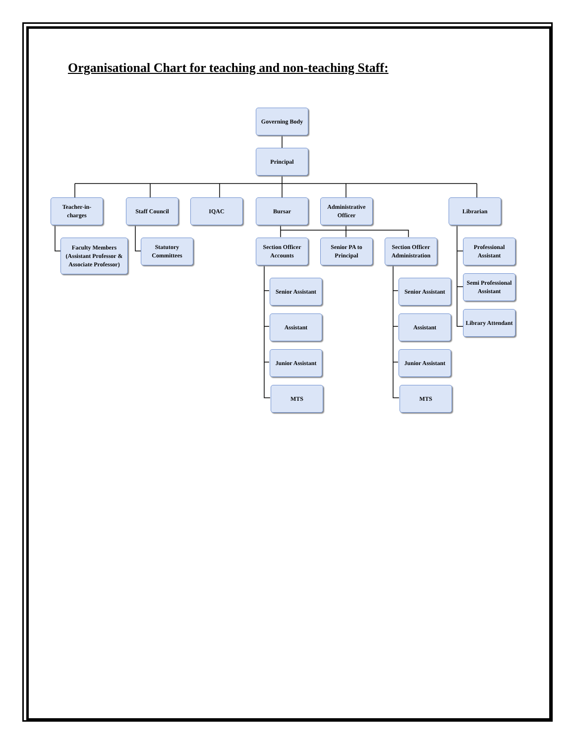Organisational Chart for teaching and non-teaching Staff:
Governing Body
Principal
Teacher-in-
charges
Staff Council IQAC Bursar
Administrative Officer
Librarian
Faculty Members (Assistant Professor & Associate Professor)
Statutory Committees
Section Officer Accounts
Senior PA to Principal
Section Officer Administration
Professional Assistant
Semi Professional Assistant
Library Attendant
Senior Assistant
Assistant
Junior Assistant
MTS
Senior Assistant
Assistant
Junior Assistant
MTS